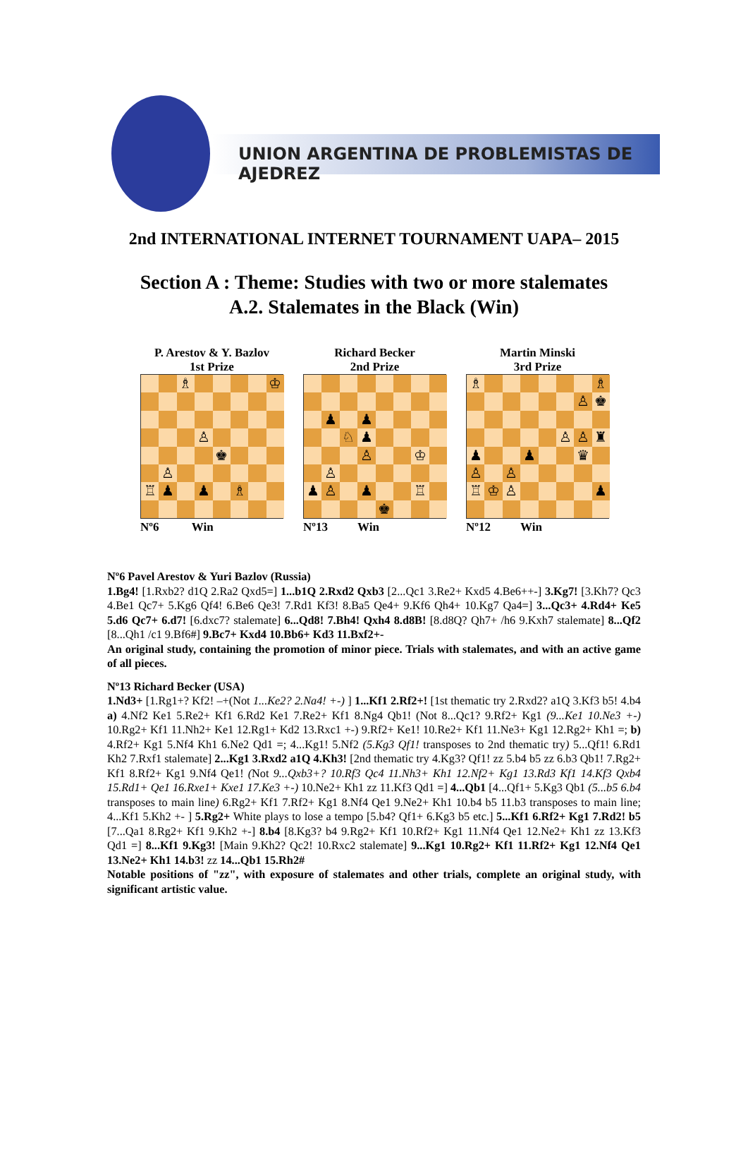UNION ARGENTINA DE PROBLEMISTAS DE AJEDREZ
2nd INTERNATIONAL INTERNET TOURNAMENT UAPA– 2015
Section A : Theme: Studies with two or more stalemates
A.2. Stalemates in the Black (Win)
P. Arestov & Y. Bazlov
1st Prize
♗
♔
♙
♚
♙
♖
♟
♟
♗
Nº6 Win
Richard Becker
2nd Prize
♟
♟
♘
♟
♙
♔
♙
♟
♙
♟
♖
♚
Nº13 Win
Martin Minski
3rd Prize
♗
♗
♙
♚
♙
♙
♜
♟
♟
♛
♙
♙
♖
♔
♙
♟
Nº12 Win
Nº6 Pavel Arestov & Yuri Bazlov (Russia)
1.Bg4! [1.Rxb2? d1Q 2.Ra2 Qxd5=] 1...b1Q 2.Rxd2 Qxb3 [2...Qc1 3.Re2+ Kxd5 4.Be6++-] 3.Kg7! [3.Kh7? Qc3 4.Be1 Qc7+ 5.Kg6 Qf4! 6.Be6 Qe3! 7.Rd1 Kf3! 8.Ba5 Qe4+ 9.Kf6 Qh4+ 10.Kg7 Qa4=] 3...Qc3+ 4.Rd4+ Ke5 5.d6 Qc7+ 6.d7! [6.dxc7? stalemate] 6...Qd8! 7.Bh4! Qxh4 8.d8B! [8.d8Q? Qh7+ /h6 9.Kxh7 stalemate] 8...Qf2 [8...Qh1 /c1 9.Bf6#] 9.Bc7+ Kxd4 10.Bb6+ Kd3 11.Bxf2+-
An original study, containing the promotion of minor piece. Trials with stalemates, and with an active game of all pieces.
Nº13 Richard Becker (USA)
1.Nd3+ [1.Rg1+? Kf2! –+(Not 1...Ke2? 2.Na4! +-) ] 1...Kf1 2.Rf2+! [1st thematic try 2.Rxd2? a1Q 3.Kf3 b5! 4.b4 a) 4.Nf2 Ke1 5.Re2+ Kf1 6.Rd2 Ke1 7.Re2+ Kf1 8.Ng4 Qb1! (Not 8...Qc1? 9.Rf2+ Kg1 (9...Ke1 10.Ne3 +-) 10.Rg2+ Kf1 11.Nh2+ Ke1 12.Rg1+ Kd2 13.Rxc1 +-) 9.Rf2+ Ke1! 10.Re2+ Kf1 11.Ne3+ Kg1 12.Rg2+ Kh1 =; b) 4.Rf2+ Kg1 5.Nf4 Kh1 6.Ne2 Qd1 =; 4...Kg1! 5.Nf2 (5.Kg3 Qf1! transposes to 2nd thematic try) 5...Qf1! 6.Rd1 Kh2 7.Rxf1 stalemate] 2...Kg1 3.Rxd2 a1Q 4.Kh3! [2nd thematic try 4.Kg3? Qf1! zz 5.b4 b5 zz 6.b3 Qb1! 7.Rg2+ Kf1 8.Rf2+ Kg1 9.Nf4 Qe1! (Not 9...Qxb3+? 10.Rf3 Qc4 11.Nh3+ Kh1 12.Nf2+ Kg1 13.Rd3 Kf1 14.Kf3 Qxb4 15.Rd1+ Qe1 16.Rxe1+ Kxe1 17.Ke3 +-) 10.Ne2+ Kh1 zz 11.Kf3 Qd1 =] 4...Qb1 [4...Qf1+ 5.Kg3 Qb1 (5...b5 6.b4 transposes to main line) 6.Rg2+ Kf1 7.Rf2+ Kg1 8.Nf4 Qe1 9.Ne2+ Kh1 10.b4 b5 11.b3 transposes to main line; 4...Kf1 5.Kh2 +- ] 5.Rg2+ White plays to lose a tempo [5.b4? Qf1+ 6.Kg3 b5 etc.] 5...Kf1 6.Rf2+ Kg1 7.Rd2! b5 [7...Qa1 8.Rg2+ Kf1 9.Kh2 +-] 8.b4 [8.Kg3? b4 9.Rg2+ Kf1 10.Rf2+ Kg1 11.Nf4 Qe1 12.Ne2+ Kh1 zz 13.Kf3 Qd1 =] 8...Kf1 9.Kg3! [Main 9.Kh2? Qc2! 10.Rxc2 stalemate] 9...Kg1 10.Rg2+ Kf1 11.Rf2+ Kg1 12.Nf4 Qe1 13.Ne2+ Kh1 14.b3! zz 14...Qb1 15.Rh2#
Notable positions of "zz", with exposure of stalemates and other trials, complete an original study, with significant artistic value.